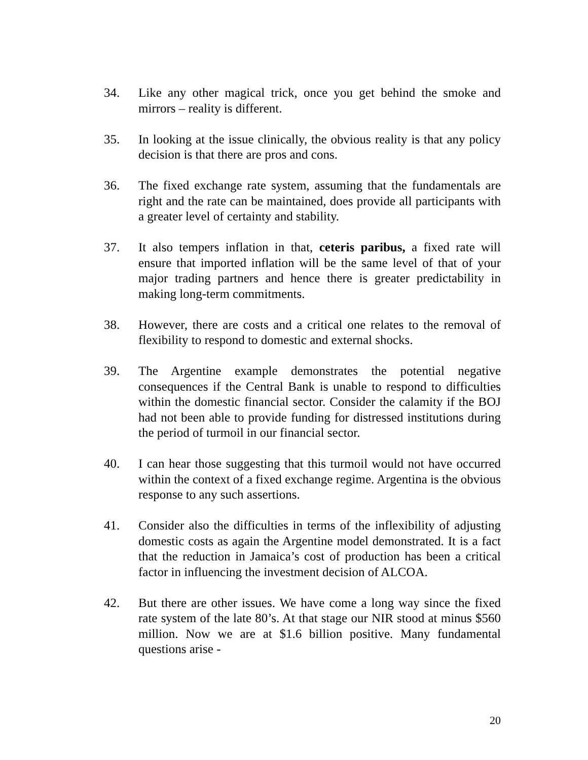34. Like any other magical trick, once you get behind the smoke and mirrors – reality is different.
35. In looking at the issue clinically, the obvious reality is that any policy decision is that there are pros and cons.
36. The fixed exchange rate system, assuming that the fundamentals are right and the rate can be maintained, does provide all participants with a greater level of certainty and stability.
37. It also tempers inflation in that, ceteris paribus, a fixed rate will ensure that imported inflation will be the same level of that of your major trading partners and hence there is greater predictability in making long-term commitments.
38. However, there are costs and a critical one relates to the removal of flexibility to respond to domestic and external shocks.
39. The Argentine example demonstrates the potential negative consequences if the Central Bank is unable to respond to difficulties within the domestic financial sector. Consider the calamity if the BOJ had not been able to provide funding for distressed institutions during the period of turmoil in our financial sector.
40. I can hear those suggesting that this turmoil would not have occurred within the context of a fixed exchange regime. Argentina is the obvious response to any such assertions.
41. Consider also the difficulties in terms of the inflexibility of adjusting domestic costs as again the Argentine model demonstrated. It is a fact that the reduction in Jamaica’s cost of production has been a critical factor in influencing the investment decision of ALCOA.
42. But there are other issues. We have come a long way since the fixed rate system of the late 80’s. At that stage our NIR stood at minus $560 million. Now we are at $1.6 billion positive. Many fundamental questions arise -
20